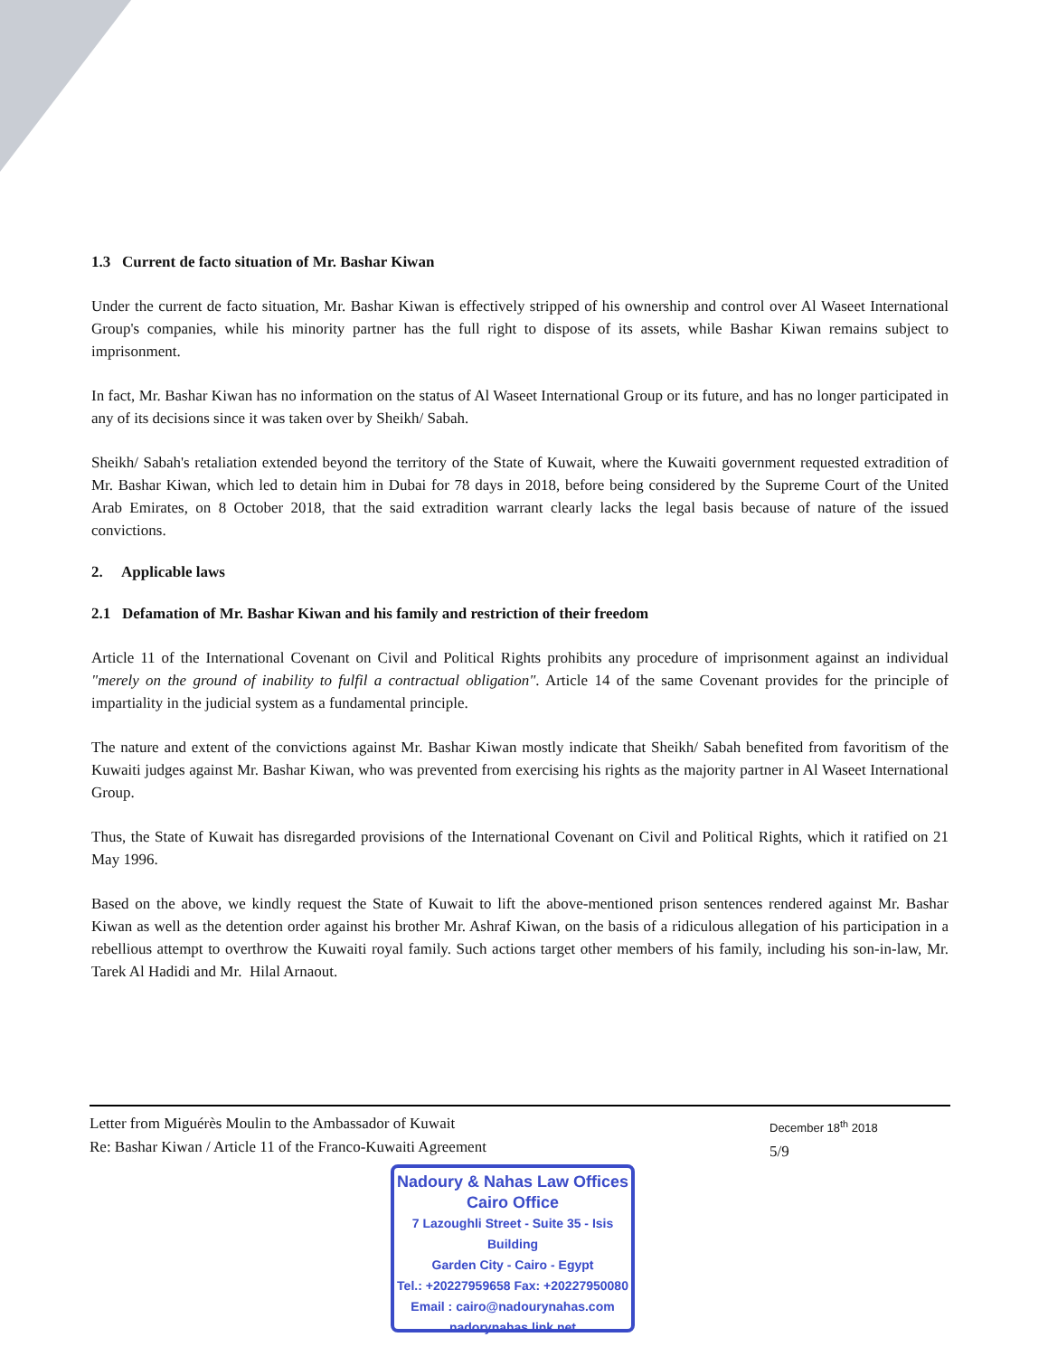1.3 Current de facto situation of Mr. Bashar Kiwan
Under the current de facto situation, Mr. Bashar Kiwan is effectively stripped of his ownership and control over Al Waseet International Group's companies, while his minority partner has the full right to dispose of its assets, while Bashar Kiwan remains subject to imprisonment.
In fact, Mr. Bashar Kiwan has no information on the status of Al Waseet International Group or its future, and has no longer participated in any of its decisions since it was taken over by Sheikh/ Sabah.
Sheikh/ Sabah's retaliation extended beyond the territory of the State of Kuwait, where the Kuwaiti government requested extradition of Mr. Bashar Kiwan, which led to detain him in Dubai for 78 days in 2018, before being considered by the Supreme Court of the United Arab Emirates, on 8 October 2018, that the said extradition warrant clearly lacks the legal basis because of nature of the issued convictions.
2. Applicable laws
2.1 Defamation of Mr. Bashar Kiwan and his family and restriction of their freedom
Article 11 of the International Covenant on Civil and Political Rights prohibits any procedure of imprisonment against an individual "merely on the ground of inability to fulfil a contractual obligation". Article 14 of the same Covenant provides for the principle of impartiality in the judicial system as a fundamental principle.
The nature and extent of the convictions against Mr. Bashar Kiwan mostly indicate that Sheikh/ Sabah benefited from favoritism of the Kuwaiti judges against Mr. Bashar Kiwan, who was prevented from exercising his rights as the majority partner in Al Waseet International Group.
Thus, the State of Kuwait has disregarded provisions of the International Covenant on Civil and Political Rights, which it ratified on 21 May 1996.
Based on the above, we kindly request the State of Kuwait to lift the above-mentioned prison sentences rendered against Mr. Bashar Kiwan as well as the detention order against his brother Mr. Ashraf Kiwan, on the basis of a ridiculous allegation of his participation in a rebellious attempt to overthrow the Kuwaiti royal family. Such actions target other members of his family, including his son-in-law, Mr. Tarek Al Hadidi and Mr. Hilal Arnaout.
Letter from Miguérès Moulin to the Ambassador of Kuwait
Re: Bashar Kiwan / Article 11 of the Franco-Kuwaiti Agreement
December 18<sup>th</sup> 2018
5/9
Nadoury & Nahas Law Offices
Cairo Office
7 Lazoughli Street - Suite 35 - Isis Building
Garden City - Cairo - Egypt
Tel.: +20227959658 Fax: +20227950080
Email : cairo@nadourynahas.com
nadorynahas link.net